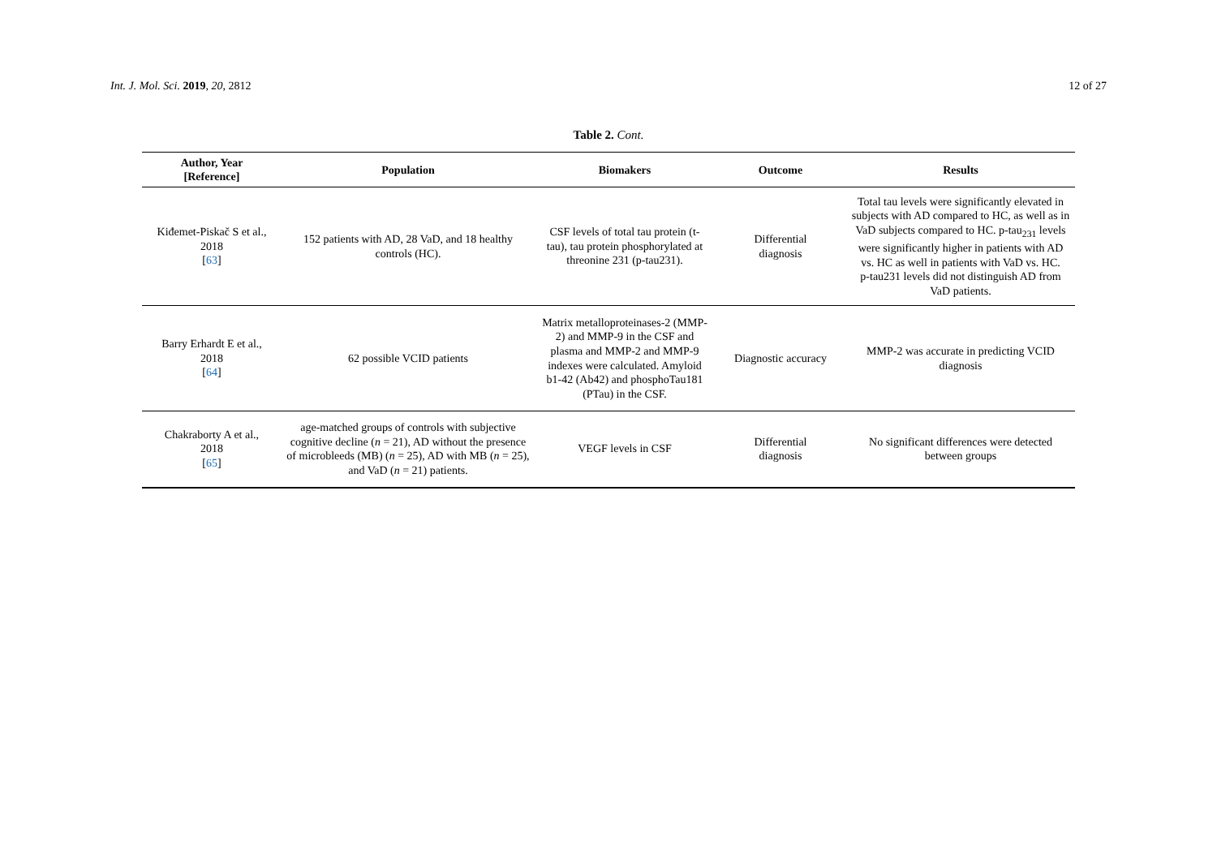Int. J. Mol. Sci. 2019, 20, 2812
12 of 27
Table 2. Cont.
| Author, Year [Reference] | Population | Biomakers | Outcome | Results |
| --- | --- | --- | --- | --- |
| Kiđemet-Piskač S et al., 2018 [ 63 ] | 152 patients with AD, 28 VaD, and 18 healthy controls (HC). | CSF levels of total tau protein (t-tau), tau protein phosphorylated at threonine 231 (p-tau231). | Differential diagnosis | Total tau levels were significantly elevated in subjects with AD compared to HC, as well as in VaD subjects compared to HC. p-tau<sub>231</sub> levels were significantly higher in patients with AD vs. HC as well in patients with VaD vs. HC. p-tau231 levels did not distinguish AD from VaD patients. |
| Barry Erhardt E et al., 2018 [ 64 ] | 62 possible VCID patients | Matrix metalloproteinases-2 (MMP-2) and MMP-9 in the CSF and plasma and MMP-2 and MMP-9 indexes were calculated. Amyloid b1-42 (Ab42) and phosphoTau181 (PTau) in the CSF. | Diagnostic accuracy | MMP-2 was accurate in predicting VCID diagnosis |
| Chakraborty A et al., 2018 [ 65 ] | age-matched groups of controls with subjective cognitive decline ( n = 21), AD without the presence of microbleeds (MB) ( n = 25), AD with MB ( n = 25), and VaD ( n = 21) patients. | VEGF levels in CSF | Differential diagnosis | No significant differences were detected between groups |